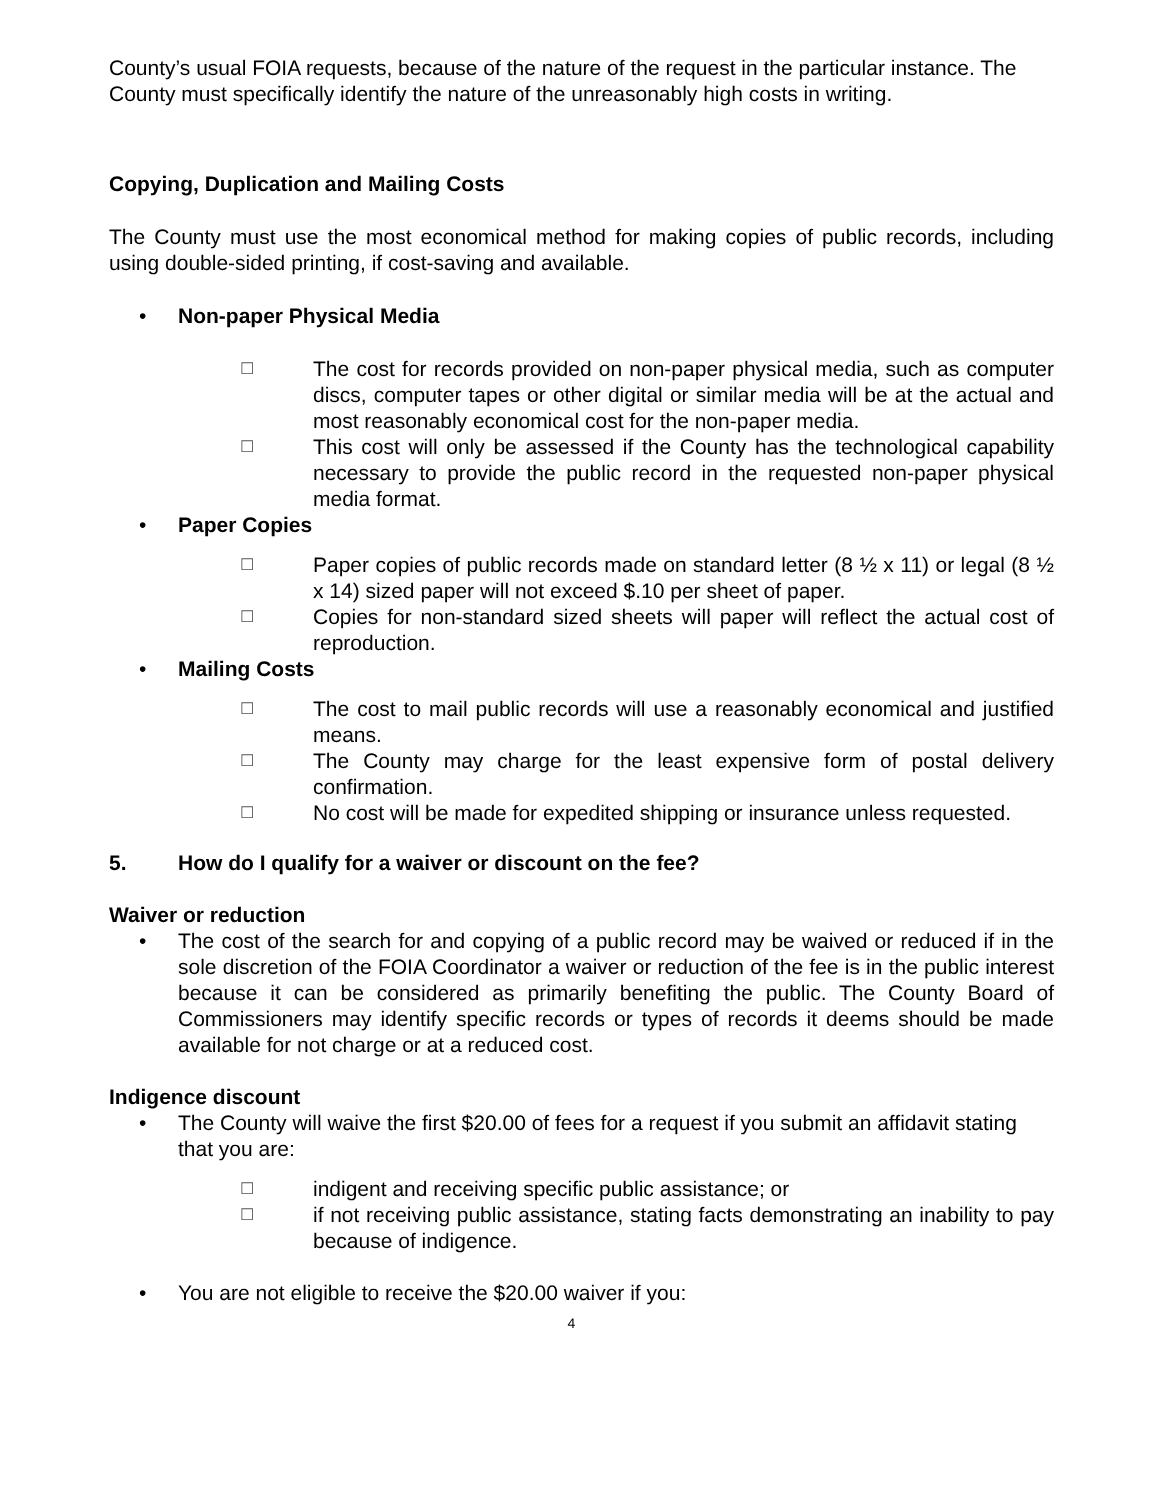County’s usual FOIA requests, because of the nature of the request in the particular instance. The County must specifically identify the nature of the unreasonably high costs in writing.
Copying, Duplication and Mailing Costs
The County must use the most economical method for making copies of public records, including using double-sided printing, if cost-saving and available.
• Non-paper Physical Media
☐
The cost for records provided on non-paper physical media, such as computer discs, computer tapes or other digital or similar media will be at the actual and most reasonably economical cost for the non-paper media.
☐
This cost will only be assessed if the County has the technological capability necessary to provide the public record in the requested non-paper physical media format.
• Paper Copies
☐
Paper copies of public records made on standard letter (8 ½ x 11) or legal (8 ½ x 14) sized paper will not exceed $.10 per sheet of paper.
☐
Copies for non-standard sized sheets will paper will reflect the actual cost of reproduction.
• Mailing Costs
☐
The cost to mail public records will use a reasonably economical and justified means.
☐
The County may charge for the least expensive form of postal delivery confirmation.
☐
No cost will be made for expedited shipping or insurance unless requested.
5. How do I qualify for a waiver or discount on the fee?
Waiver or reduction
• The cost of the search for and copying of a public record may be waived or reduced if in the sole discretion of the FOIA Coordinator a waiver or reduction of the fee is in the public interest because it can be considered as primarily benefiting the public. The County Board of Commissioners may identify specific records or types of records it deems should be made available for not charge or at a reduced cost.
Indigence discount
• The County will waive the first $20.00 of fees for a request if you submit an affidavit stating that you are:
☐
indigent and receiving specific public assistance; or
☐
if not receiving public assistance, stating facts demonstrating an inability to pay because of indigence.
• You are not eligible to receive the $20.00 waiver if you:
4